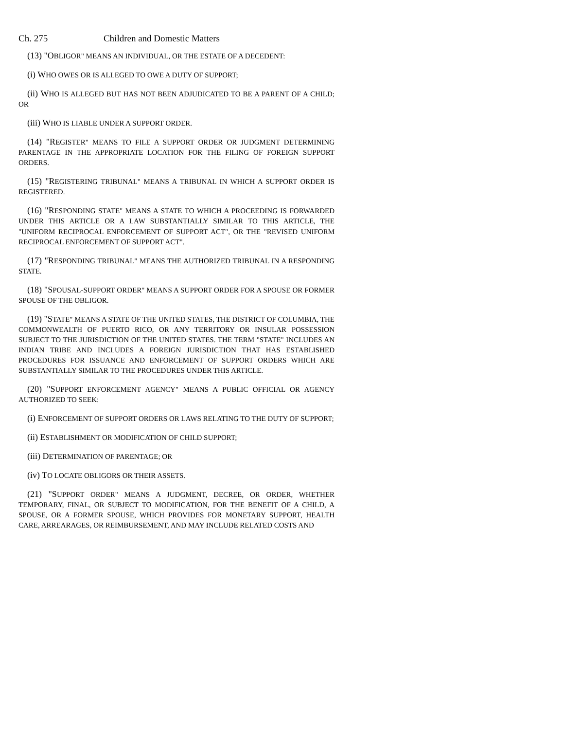Ch. 275 Children and Domestic Matters
(13) "OBLIGOR" MEANS AN INDIVIDUAL, OR THE ESTATE OF A DECEDENT:
(i) WHO OWES OR IS ALLEGED TO OWE A DUTY OF SUPPORT;
(ii) WHO IS ALLEGED BUT HAS NOT BEEN ADJUDICATED TO BE A PARENT OF A CHILD; OR
(iii) WHO IS LIABLE UNDER A SUPPORT ORDER.
(14) "REGISTER" MEANS TO FILE A SUPPORT ORDER OR JUDGMENT DETERMINING PARENTAGE IN THE APPROPRIATE LOCATION FOR THE FILING OF FOREIGN SUPPORT ORDERS.
(15) "REGISTERING TRIBUNAL" MEANS A TRIBUNAL IN WHICH A SUPPORT ORDER IS REGISTERED.
(16) "RESPONDING STATE" MEANS A STATE TO WHICH A PROCEEDING IS FORWARDED UNDER THIS ARTICLE OR A LAW SUBSTANTIALLY SIMILAR TO THIS ARTICLE, THE "U NIFORM RECIPROCAL ENFORCEMENT OF SUPPORT ACT", OR THE "REVISED UNIFORM RECIPROCAL ENFORCEMENT OF SUPPORT ACT".
(17) "RESPONDING TRIBUNAL" MEANS THE AUTHORIZED TRIBUNAL IN A RESPONDING STATE.
(18) "SPOUSAL-SUPPORT ORDER" MEANS A SUPPORT ORDER FOR A SPOUSE OR FORMER SPOUSE OF THE OBLIGOR.
(19) "STATE" MEANS A STATE OF THE UNITED STATES, THE DISTRICT OF COLUMBIA, THE COMMONWEALTH OF PUERTO RICO, OR ANY TERRITORY OR INSULAR POSSESSION SUBJECT TO THE JURISDICTION OF THE UNITED STATES. THE TERM "STATE" INCLUDES AN INDIAN TRIBE AND INCLUDES A FOREIGN JURISDICTION THAT HAS ESTABLISHED PROCEDURES FOR ISSUANCE AND ENFORCEMENT OF SUPPORT ORDERS WHICH ARE SUBSTANTIALLY SIMILAR TO THE PROCEDURES UNDER THIS ARTICLE.
(20) "SUPPORT ENFORCEMENT AGENCY" MEANS A PUBLIC OFFICIAL OR AGENCY AUTHORIZED TO SEEK:
(i) ENFORCEMENT OF SUPPORT ORDERS OR LAWS RELATING TO THE DUTY OF SUPPORT;
(ii) ESTABLISHMENT OR MODIFICATION OF CHILD SUPPORT;
(iii) DETERMINATION OF PARENTAGE; OR
(iv) TO LOCATE OBLIGORS OR THEIR ASSETS.
(21) "SUPPORT ORDER" MEANS A JUDGMENT, DECREE, OR ORDER, WHETHER TEMPORARY, FINAL, OR SUBJECT TO MODIFICATION, FOR THE BENEFIT OF A CHILD, A SPOUSE, OR A FORMER SPOUSE, WHICH PROVIDES FOR MONETARY SUPPORT, HEALTH CARE, ARREARAGES, OR REIMBURSEMENT, AND MAY INCLUDE RELATED COSTS AND